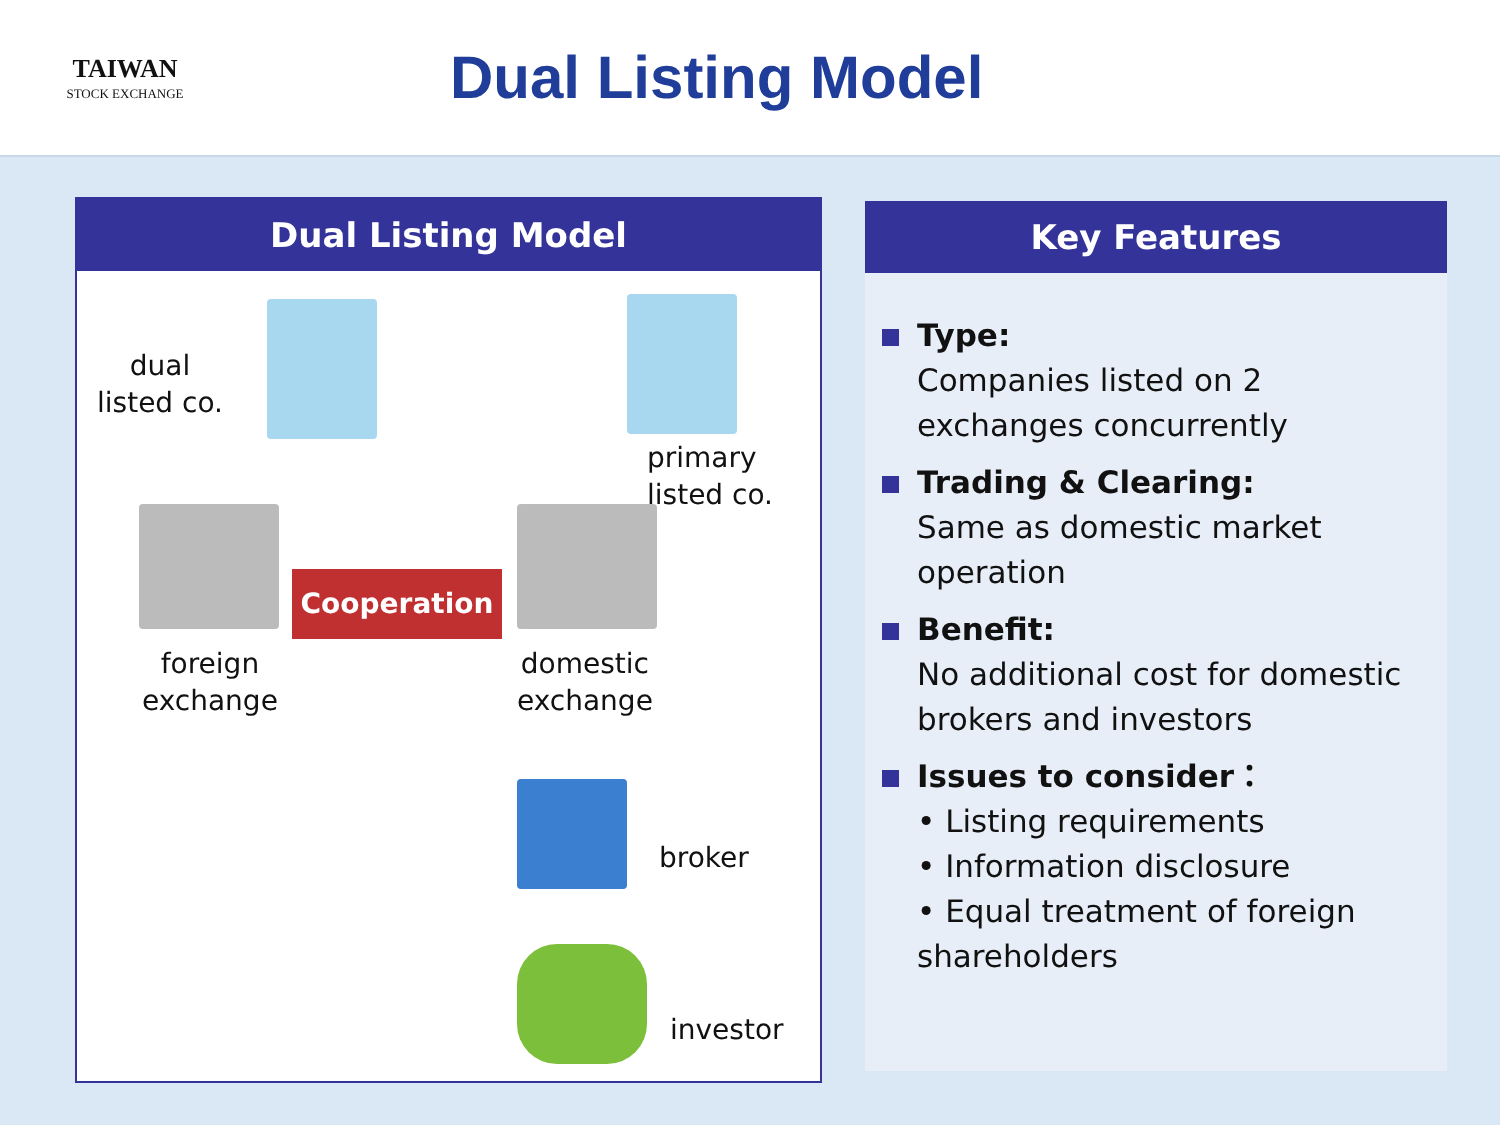TAIWAN
STOCK EXCHANGE
Dual Listing Model
Dual Listing Model
dual
listed co.
primary
listed co.
Cooperation
foreign
exchange
domestic
exchange
broker
investor
Key Features
Type:
Companies listed on 2 exchanges concurrently
Trading & Clearing:
Same as domestic market operation
Benefit:
No additional cost for domestic brokers and investors
Issues to consider：
• Listing requirements
• Information disclosure
• Equal treatment of foreign shareholders